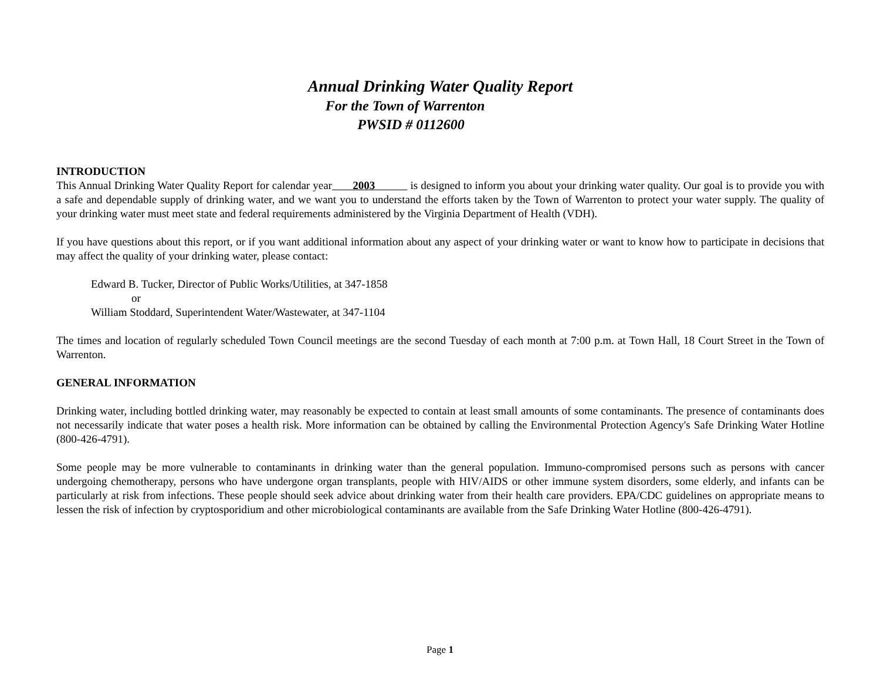Annual Drinking Water Quality Report
For the Town of Warrenton
PWSID # 0112600
INTRODUCTION
This Annual Drinking Water Quality Report for calendar year 2003 is designed to inform you about your drinking water quality. Our goal is to provide you with a safe and dependable supply of drinking water, and we want you to understand the efforts taken by the Town of Warrenton to protect your water supply. The quality of your drinking water must meet state and federal requirements administered by the Virginia Department of Health (VDH).
If you have questions about this report, or if you want additional information about any aspect of your drinking water or want to know how to participate in decisions that may affect the quality of your drinking water, please contact:
Edward B. Tucker, Director of Public Works/Utilities, at 347-1858
or
William Stoddard, Superintendent Water/Wastewater, at 347-1104
The times and location of regularly scheduled Town Council meetings are the second Tuesday of each month at 7:00 p.m. at Town Hall, 18 Court Street in the Town of Warrenton.
GENERAL INFORMATION
Drinking water, including bottled drinking water, may reasonably be expected to contain at least small amounts of some contaminants. The presence of contaminants does not necessarily indicate that water poses a health risk. More information can be obtained by calling the Environmental Protection Agency's Safe Drinking Water Hotline (800-426-4791).
Some people may be more vulnerable to contaminants in drinking water than the general population. Immuno-compromised persons such as persons with cancer undergoing chemotherapy, persons who have undergone organ transplants, people with HIV/AIDS or other immune system disorders, some elderly, and infants can be particularly at risk from infections. These people should seek advice about drinking water from their health care providers. EPA/CDC guidelines on appropriate means to lessen the risk of infection by cryptosporidium and other microbiological contaminants are available from the Safe Drinking Water Hotline (800-426-4791).
Page 1